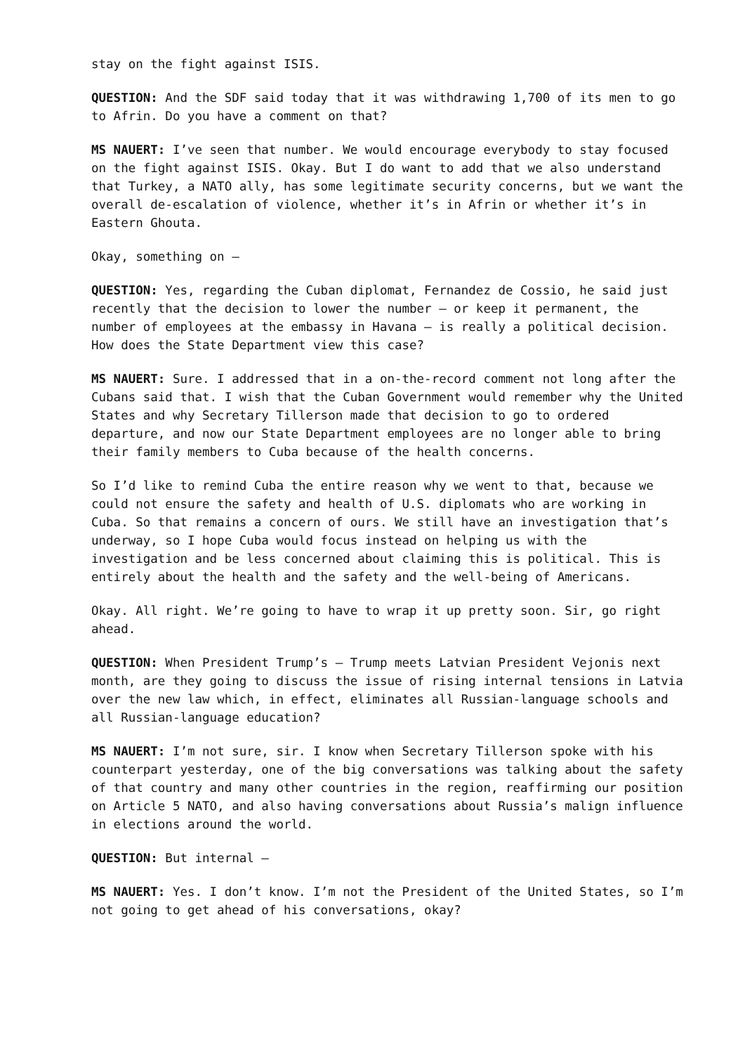stay on the fight against ISIS.
QUESTION: And the SDF said today that it was withdrawing 1,700 of its men to go to Afrin. Do you have a comment on that?
MS NAUERT: I’ve seen that number. We would encourage everybody to stay focused on the fight against ISIS. Okay. But I do want to add that we also understand that Turkey, a NATO ally, has some legitimate security concerns, but we want the overall de-escalation of violence, whether it’s in Afrin or whether it’s in Eastern Ghouta.
Okay, something on –
QUESTION: Yes, regarding the Cuban diplomat, Fernandez de Cossio, he said just recently that the decision to lower the number – or keep it permanent, the number of employees at the embassy in Havana – is really a political decision. How does the State Department view this case?
MS NAUERT: Sure. I addressed that in a on-the-record comment not long after the Cubans said that. I wish that the Cuban Government would remember why the United States and why Secretary Tillerson made that decision to go to ordered departure, and now our State Department employees are no longer able to bring their family members to Cuba because of the health concerns.
So I’d like to remind Cuba the entire reason why we went to that, because we could not ensure the safety and health of U.S. diplomats who are working in Cuba. So that remains a concern of ours. We still have an investigation that’s underway, so I hope Cuba would focus instead on helping us with the investigation and be less concerned about claiming this is political. This is entirely about the health and the safety and the well-being of Americans.
Okay. All right. We’re going to have to wrap it up pretty soon. Sir, go right ahead.
QUESTION: When President Trump’s – Trump meets Latvian President Vejonis next month, are they going to discuss the issue of rising internal tensions in Latvia over the new law which, in effect, eliminates all Russian-language schools and all Russian-language education?
MS NAUERT: I’m not sure, sir. I know when Secretary Tillerson spoke with his counterpart yesterday, one of the big conversations was talking about the safety of that country and many other countries in the region, reaffirming our position on Article 5 NATO, and also having conversations about Russia’s malign influence in elections around the world.
QUESTION: But internal –
MS NAUERT: Yes. I don’t know. I’m not the President of the United States, so I’m not going to get ahead of his conversations, okay?